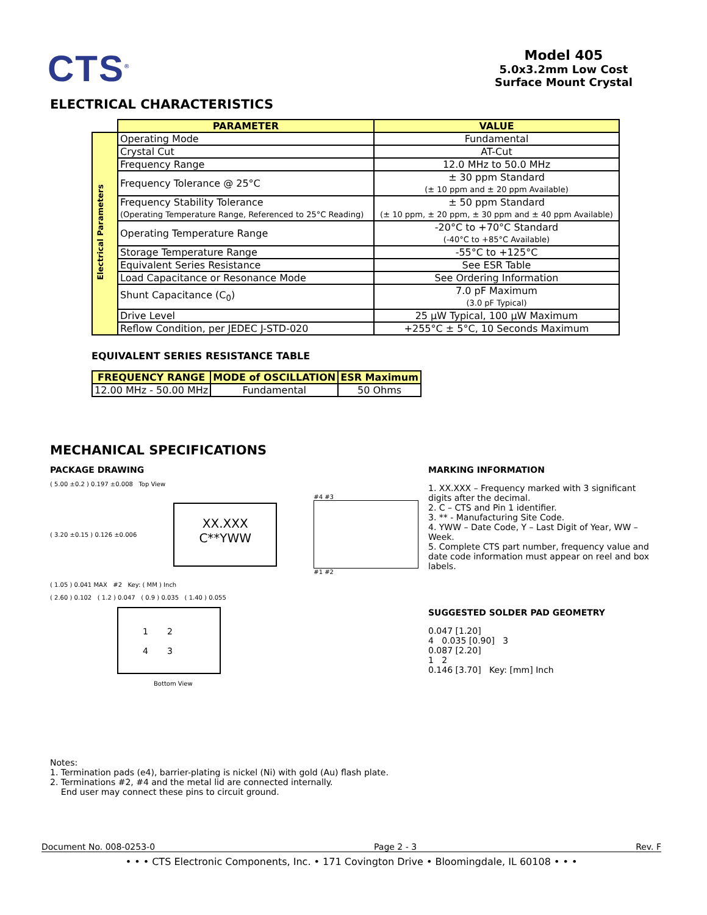CTS<sup>®</sup>
Model 405
5.0x3.2mm Low Cost
Surface Mount Crystal
ELECTRICAL CHARACTERISTICS
| | PARAMETER | VALUE |
| Electrical Parameters | Operating Mode | Fundamental |
| | Crystal Cut | AT-Cut |
| | Frequency Range | 12.0 MHz to 50.0 MHz |
| | Frequency Tolerance @ 25°C | ± 30 ppm Standard (± 10 ppm and ± 20 ppm Available) |
| | Frequency Stability Tolerance (Operating Temperature Range, Referenced to 25°C Reading) | ± 50 ppm Standard (± 10 ppm, ± 20 ppm, ± 30 ppm and ± 40 ppm Available) |
| | Operating Temperature Range | -20°C to +70°C Standard (-40°C to +85°C Available) |
| | Storage Temperature Range | -55°C to +125°C |
| | Equivalent Series Resistance | See ESR Table |
| | Load Capacitance or Resonance Mode | See Ordering Information |
| | Shunt Capacitance (C<sub>0</sub>) | 7.0 pF Maximum (3.0 pF Typical) |
| | Drive Level | 25 µW Typical, 100 µW Maximum |
| | Reflow Condition, per JEDEC J-STD-020 | +255°C ± 5°C, 10 Seconds Maximum |
EQUIVALENT SERIES RESISTANCE TABLE
| FREQUENCY RANGE | MODE of OSCILLATION | ESR Maximum |
| --- | --- | --- |
| 12.00 MHz - 50.00 MHz | Fundamental | 50 Ohms |
MECHANICAL SPECIFICATIONS
PACKAGE DRAWING
( 5.00 ±0.2 ) 0.197 ±0.008 Top View
( 3.20 ±0.15 ) 0.126 ±0.006
XX.XXX
C**YWW
#4 #3
#1 #2
( 1.05 ) 0.041 MAX #2 Key: ( MM ) Inch
( 2.60 ) 0.102 ( 1.2 ) 0.047 ( 0.9 ) 0.035 ( 1.40 ) 0.055
1 2
4 3
Bottom View
MARKING INFORMATION
1. XX.XXX – Frequency marked with 3 significant digits after the decimal.
2. C – CTS and Pin 1 identifier.
3. ** - Manufacturing Site Code.
4. YWW – Date Code, Y – Last Digit of Year, WW – Week.
5. Complete CTS part number, frequency value and date code information must appear on reel and box labels.
SUGGESTED SOLDER PAD GEOMETRY
0.047 [1.20]
4 0.035 [0.90] 3
0.087 [2.20]
1 2
0.146 [3.70] Key: [mm] Inch
Notes:
1. Termination pads (e4), barrier-plating is nickel (Ni) with gold (Au) flash plate.
2. Terminations #2, #4 and the metal lid are connected internally.
End user may connect these pins to circuit ground.
Document No. 008-0253-0 Page 2 - 3 Rev. F
• • • CTS Electronic Components, Inc. • 171 Covington Drive • Bloomingdale, IL 60108 • • •